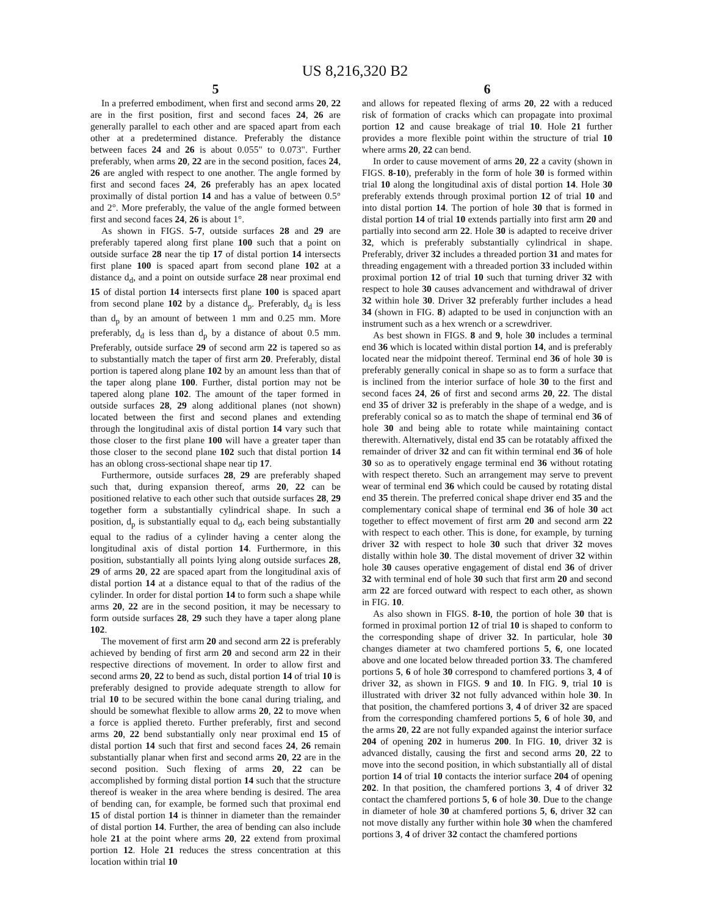US 8,216,320 B2
5
In a preferred embodiment, when first and second arms 20, 22 are in the first position, first and second faces 24, 26 are generally parallel to each other and are spaced apart from each other at a predetermined distance. Preferably the distance between faces 24 and 26 is about 0.055" to 0.073". Further preferably, when arms 20, 22 are in the second position, faces 24, 26 are angled with respect to one another. The angle formed by first and second faces 24, 26 preferably has an apex located proximally of distal portion 14 and has a value of between 0.5° and 2°. More preferably, the value of the angle formed between first and second faces 24, 26 is about 1°.
As shown in FIGS. 5-7, outside surfaces 28 and 29 are preferably tapered along first plane 100 such that a point on outside surface 28 near the tip 17 of distal portion 14 intersects first plane 100 is spaced apart from second plane 102 at a distance d<sub>d</sub>, and a point on outside surface 28 near proximal end 15 of distal portion 14 intersects first plane 100 is spaced apart from second plane 102 by a distance d<sub>p</sub>. Preferably, d<sub>d</sub> is less than d<sub>p</sub> by an amount of between 1 mm and 0.25 mm. More preferably, d<sub>d</sub> is less than d<sub>p</sub> by a distance of about 0.5 mm. Preferably, outside surface 29 of second arm 22 is tapered so as to substantially match the taper of first arm 20. Preferably, distal portion is tapered along plane 102 by an amount less than that of the taper along plane 100. Further, distal portion may not be tapered along plane 102. The amount of the taper formed in outside surfaces 28, 29 along additional planes (not shown) located between the first and second planes and extending through the longitudinal axis of distal portion 14 vary such that those closer to the first plane 100 will have a greater taper than those closer to the second plane 102 such that distal portion 14 has an oblong cross-sectional shape near tip 17.
Furthermore, outside surfaces 28, 29 are preferably shaped such that, during expansion thereof, arms 20, 22 can be positioned relative to each other such that outside surfaces 28, 29 together form a substantially cylindrical shape. In such a position, d<sub>p</sub> is substantially equal to d<sub>d</sub>, each being substantially equal to the radius of a cylinder having a center along the longitudinal axis of distal portion 14. Furthermore, in this position, substantially all points lying along outside surfaces 28, 29 of arms 20, 22 are spaced apart from the longitudinal axis of distal portion 14 at a distance equal to that of the radius of the cylinder. In order for distal portion 14 to form such a shape while arms 20, 22 are in the second position, it may be necessary to form outside surfaces 28, 29 such they have a taper along plane 102.
The movement of first arm 20 and second arm 22 is preferably achieved by bending of first arm 20 and second arm 22 in their respective directions of movement. In order to allow first and second arms 20, 22 to bend as such, distal portion 14 of trial 10 is preferably designed to provide adequate strength to allow for trial 10 to be secured within the bone canal during trialing, and should be somewhat flexible to allow arms 20, 22 to move when a force is applied thereto. Further preferably, first and second arms 20, 22 bend substantially only near proximal end 15 of distal portion 14 such that first and second faces 24, 26 remain substantially planar when first and second arms 20, 22 are in the second position. Such flexing of arms 20, 22 can be accomplished by forming distal portion 14 such that the structure thereof is weaker in the area where bending is desired. The area of bending can, for example, be formed such that proximal end 15 of distal portion 14 is thinner in diameter than the remainder of distal portion 14. Further, the area of bending can also include hole 21 at the point where arms 20, 22 extend from proximal portion 12. Hole 21 reduces the stress concentration at this location within trial 10
6
and allows for repeated flexing of arms 20, 22 with a reduced risk of formation of cracks which can propagate into proximal portion 12 and cause breakage of trial 10. Hole 21 further provides a more flexible point within the structure of trial 10 where arms 20, 22 can bend.
In order to cause movement of arms 20, 22 a cavity (shown in FIGS. 8-10), preferably in the form of hole 30 is formed within trial 10 along the longitudinal axis of distal portion 14. Hole 30 preferably extends through proximal portion 12 of trial 10 and into distal portion 14. The portion of hole 30 that is formed in distal portion 14 of trial 10 extends partially into first arm 20 and partially into second arm 22. Hole 30 is adapted to receive driver 32, which is preferably substantially cylindrical in shape. Preferably, driver 32 includes a threaded portion 31 and mates for threading engagement with a threaded portion 33 included within proximal portion 12 of trial 10 such that turning driver 32 with respect to hole 30 causes advancement and withdrawal of driver 32 within hole 30. Driver 32 preferably further includes a head 34 (shown in FIG. 8) adapted to be used in conjunction with an instrument such as a hex wrench or a screwdriver.
As best shown in FIGS. 8 and 9, hole 30 includes a terminal end 36 which is located within distal portion 14, and is preferably located near the midpoint thereof. Terminal end 36 of hole 30 is preferably generally conical in shape so as to form a surface that is inclined from the interior surface of hole 30 to the first and second faces 24, 26 of first and second arms 20, 22. The distal end 35 of driver 32 is preferably in the shape of a wedge, and is preferably conical so as to match the shape of terminal end 36 of hole 30 and being able to rotate while maintaining contact therewith. Alternatively, distal end 35 can be rotatably affixed the remainder of driver 32 and can fit within terminal end 36 of hole 30 so as to operatively engage terminal end 36 without rotating with respect thereto. Such an arrangement may serve to prevent wear of terminal end 36 which could be caused by rotating distal end 35 therein. The preferred conical shape driver end 35 and the complementary conical shape of terminal end 36 of hole 30 act together to effect movement of first arm 20 and second arm 22 with respect to each other. This is done, for example, by turning driver 32 with respect to hole 30 such that driver 32 moves distally within hole 30. The distal movement of driver 32 within hole 30 causes operative engagement of distal end 36 of driver 32 with terminal end of hole 30 such that first arm 20 and second arm 22 are forced outward with respect to each other, as shown in FIG. 10.
As also shown in FIGS. 8-10, the portion of hole 30 that is formed in proximal portion 12 of trial 10 is shaped to conform to the corresponding shape of driver 32. In particular, hole 30 changes diameter at two chamfered portions 5, 6, one located above and one located below threaded portion 33. The chamfered portions 5, 6 of hole 30 correspond to chamfered portions 3, 4 of driver 32, as shown in FIGS. 9 and 10. In FIG. 9, trial 10 is illustrated with driver 32 not fully advanced within hole 30. In that position, the chamfered portions 3, 4 of driver 32 are spaced from the corresponding chamfered portions 5, 6 of hole 30, and the arms 20, 22 are not fully expanded against the interior surface 204 of opening 202 in humerus 200. In FIG. 10, driver 32 is advanced distally, causing the first and second arms 20, 22 to move into the second position, in which substantially all of distal portion 14 of trial 10 contacts the interior surface 204 of opening 202. In that position, the chamfered portions 3, 4 of driver 32 contact the chamfered portions 5, 6 of hole 30. Due to the change in diameter of hole 30 at chamfered portions 5, 6, driver 32 can not move distally any further within hole 30 when the chamfered portions 3, 4 of driver 32 contact the chamfered portions